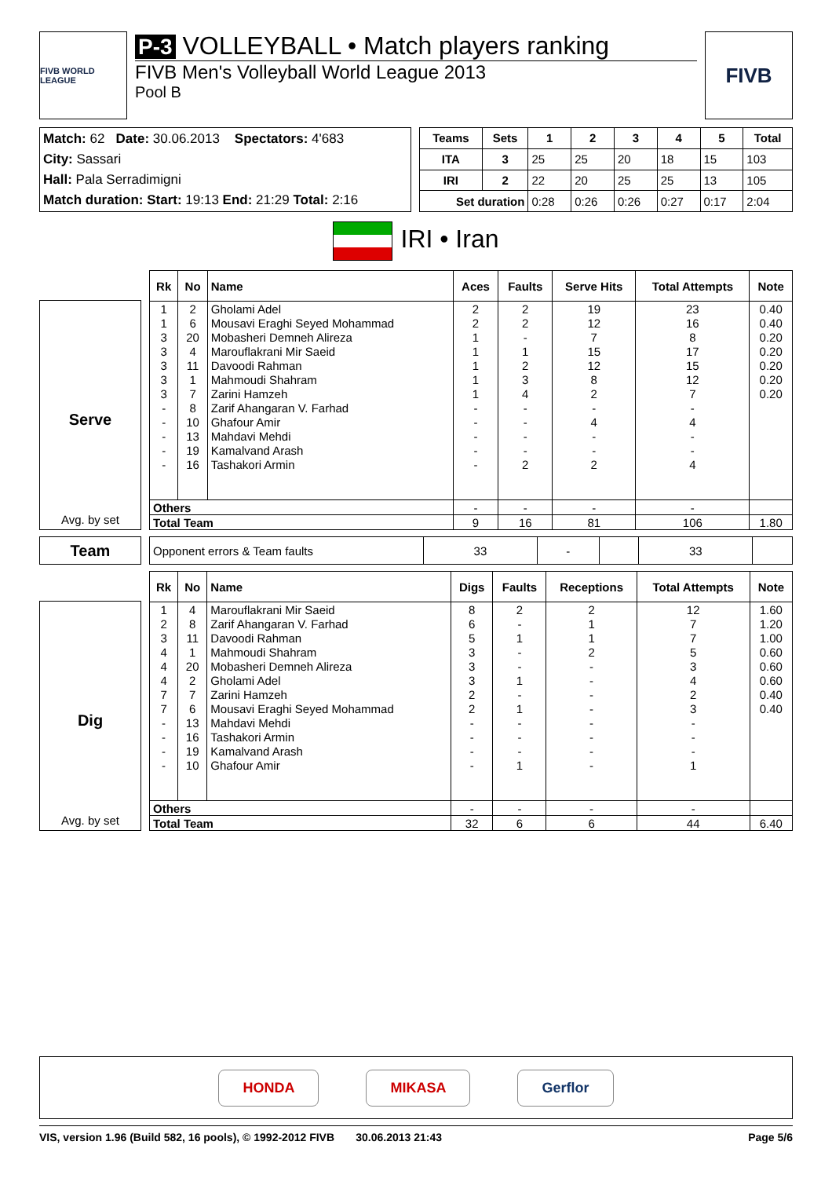FIVB WORLD LEAGUE
P-3 VOLLEYBALL • Match players ranking
FIVB Men's Volleyball World League 2013
Pool B
FIVB
| Match: 62 Date: 30.06.2013 Spectators: 4'683 City: Sassari Hall: Pala Serradimigni Match duration: Start: 19:13 End: 21:29 Total: 2:16 |
| Teams | Sets | 1 | 2 | 3 | 4 | 5 | Total |
| --- | --- | --- | --- | --- | --- | --- | --- |
| ITA | 3 | 25 | 25 | 20 | 18 | 15 | 103 |
| IRI | 2 | 22 | 20 | 25 | 25 | 13 | 105 |
| Set duration | | 0:28 | 0:26 | 0:26 | 0:27 | 0:17 | 2:04 |
IRI • Iran
Serve
Avg. by set
| Rk | No | Name | Aces | Faults | Serve Hits | Total Attempts | Note |
| --- | --- | --- | --- | --- | --- | --- | --- |
| 1 | 2 | Gholami Adel | 2 | 2 | 19 | 23 | 0.40 |
| 1 | 6 | Mousavi Eraghi Seyed Mohammad | 2 | 2 | 12 | 16 | 0.40 |
| 3 | 20 | Mobasheri Demneh Alireza | 1 | - | 7 | 8 | 0.20 |
| 3 | 4 | Marouflakrani Mir Saeid | 1 | 1 | 15 | 17 | 0.20 |
| 3 | 11 | Davoodi Rahman | 1 | 2 | 12 | 15 | 0.20 |
| 3 | 1 | Mahmoudi Shahram | 1 | 3 | 8 | 12 | 0.20 |
| 3 | 7 | Zarini Hamzeh | 1 | 4 | 2 | 7 | 0.20 |
| - | 8 | Zarif Ahangaran V. Farhad | - | - | - | - | |
| - | 10 | Ghafour Amir | - | - | 4 | 4 | |
| - | 13 | Mahdavi Mehdi | - | - | - | - | |
| - | 19 | Kamalvand Arash | - | - | - | - | |
| - | 16 | Tashakori Armin | - | 2 | 2 | 4 | |
| Others | | | - | - | - | - | |
| Total Team | | | 9 | 16 | 81 | 106 | 1.80 |
Team
| Opponent errors & Team faults | 33 | - | | 33 | |
Dig
Avg. by set
| Rk | No | Name | Digs | Faults | Receptions | Total Attempts | Note |
| --- | --- | --- | --- | --- | --- | --- | --- |
| 1 | 4 | Marouflakrani Mir Saeid | 8 | 2 | 2 | 12 | 1.60 |
| 2 | 8 | Zarif Ahangaran V. Farhad | 6 | - | 1 | 7 | 1.20 |
| 3 | 11 | Davoodi Rahman | 5 | 1 | 1 | 7 | 1.00 |
| 4 | 1 | Mahmoudi Shahram | 3 | - | 2 | 5 | 0.60 |
| 4 | 20 | Mobasheri Demneh Alireza | 3 | - | - | 3 | 0.60 |
| 4 | 2 | Gholami Adel | 3 | 1 | - | 4 | 0.60 |
| 7 | 7 | Zarini Hamzeh | 2 | - | - | 2 | 0.40 |
| 7 | 6 | Mousavi Eraghi Seyed Mohammad | 2 | 1 | - | 3 | 0.40 |
| - | 13 | Mahdavi Mehdi | - | - | - | - | |
| - | 16 | Tashakori Armin | - | - | - | - | |
| - | 19 | Kamalvand Arash | - | - | - | - | |
| - | 10 | Ghafour Amir | - | 1 | - | 1 | |
| Others | | | - | - | - | - | |
| Total Team | | | 32 | 6 | 6 | 44 | 6.40 |
HONDA MIKASA Gerflor
VIS, version 1.96 (Build 582, 16 pools), © 1992-2012 FIVB 30.06.2013 21:43 Page 5/6